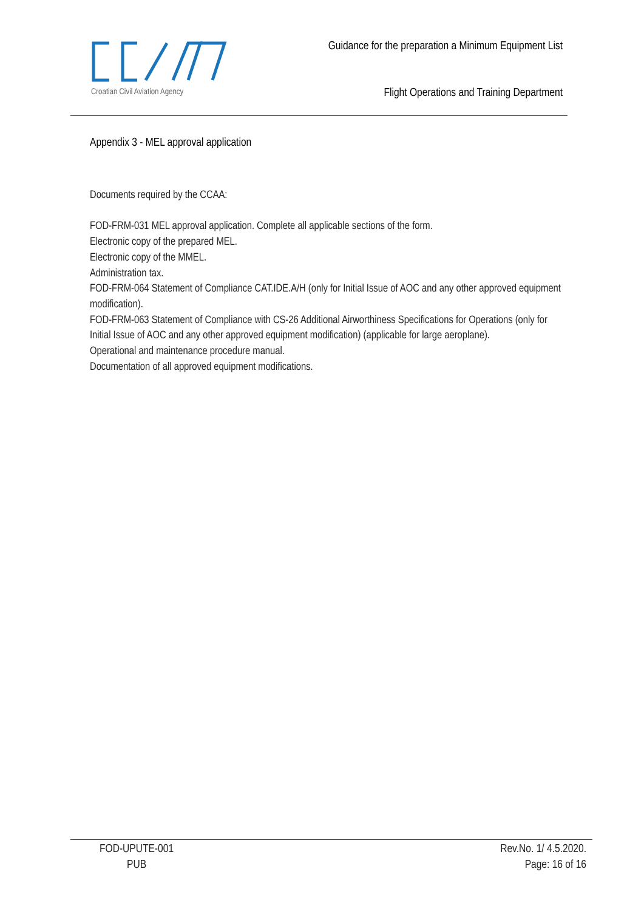Croatian Civil Aviation Agency
Guidance for the preparation a Minimum Equipment List
Flight Operations and Training Department
Appendix 3 - MEL approval application
Documents required by the CCAA:
FOD-FRM-031 MEL approval application. Complete all applicable sections of the form.
Electronic copy of the prepared MEL.
Electronic copy of the MMEL.
Administration tax.
FOD-FRM-064 Statement of Compliance CAT.IDE.A/H (only for Initial Issue of AOC and any other approved equipment modification).
FOD-FRM-063 Statement of Compliance with CS-26 Additional Airworthiness Specifications for Operations (only for Initial Issue of AOC and any other approved equipment modification) (applicable for large aeroplane).
Operational and maintenance procedure manual.
Documentation of all approved equipment modifications.
FOD-UPUTE-001
PUB
Rev.No. 1/ 4.5.2020.
Page: 16 of 16